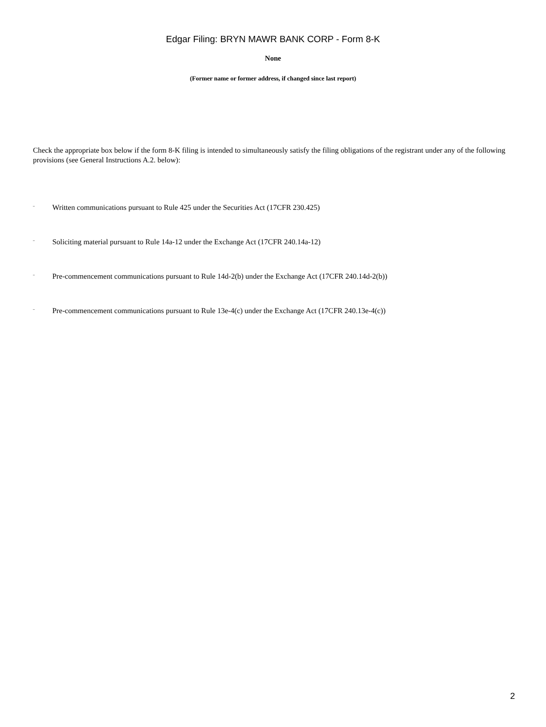Edgar Filing: BRYN MAWR BANK CORP - Form 8-K
None
(Former name or former address, if changed since last report)
Check the appropriate box below if the form 8-K filing is intended to simultaneously satisfy the filing obligations of the registrant under any of the following provisions (see General Instructions A.2. below):
¨ Written communications pursuant to Rule 425 under the Securities Act (17CFR 230.425)
¨ Soliciting material pursuant to Rule 14a-12 under the Exchange Act (17CFR 240.14a-12)
¨ Pre-commencement communications pursuant to Rule 14d-2(b) under the Exchange Act (17CFR 240.14d-2(b))
¨ Pre-commencement communications pursuant to Rule 13e-4(c) under the Exchange Act (17CFR 240.13e-4(c))
2